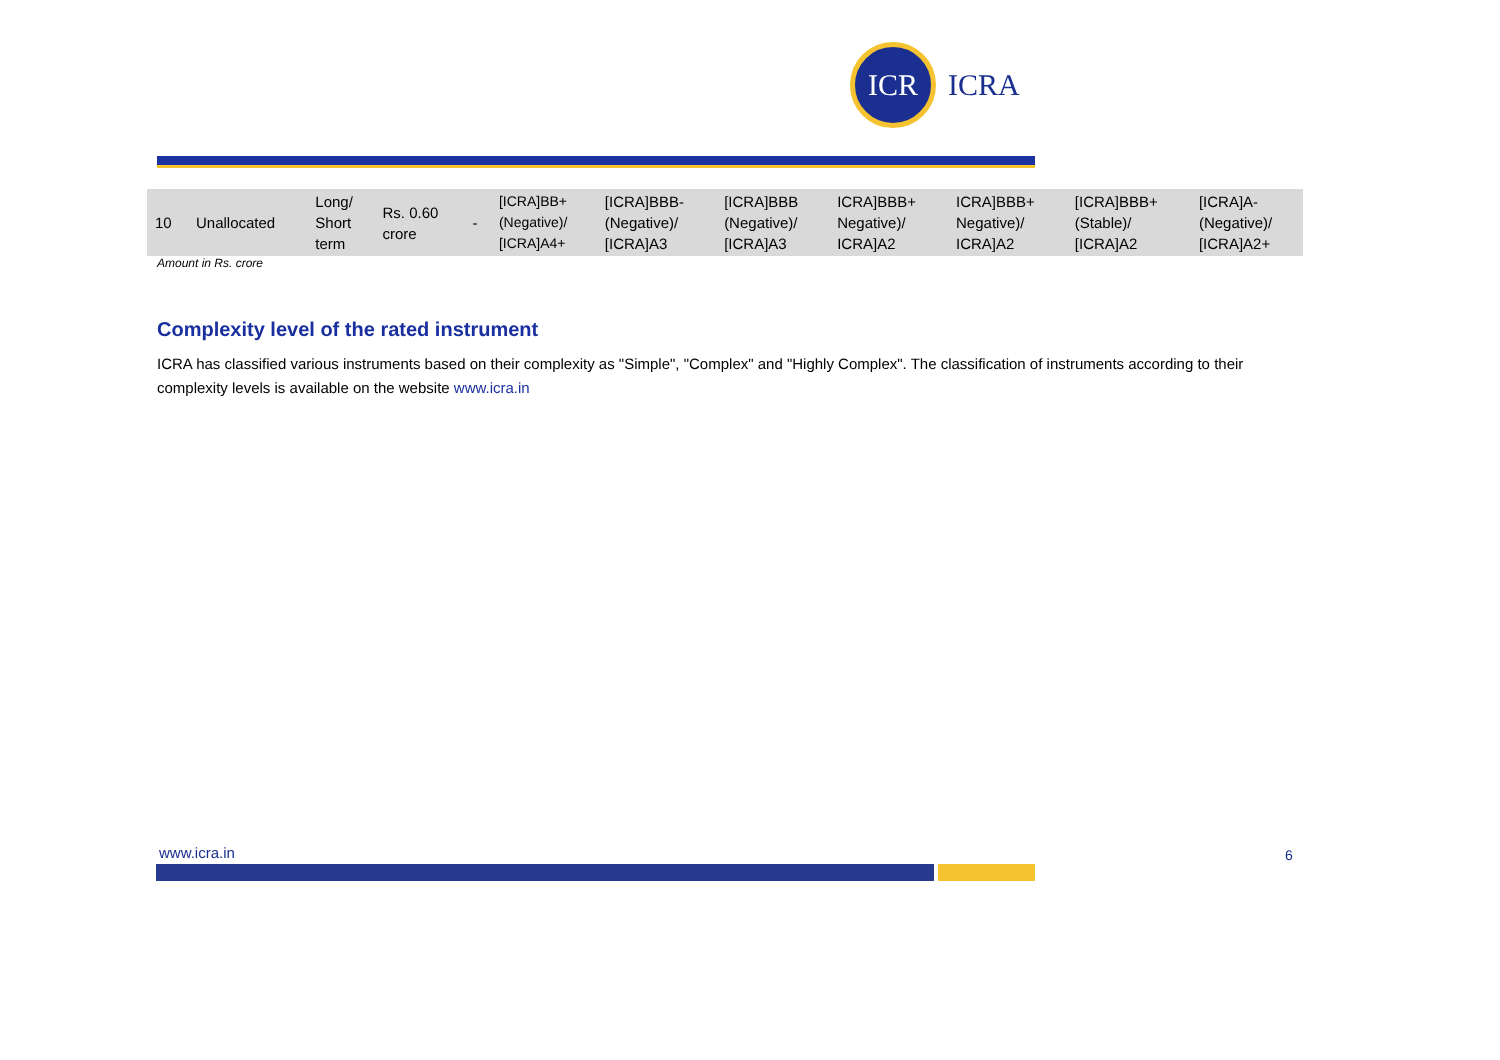ICR
ICRA
| 10 | Unallocated | Long/ Short term | Rs. 0.60 crore | - | [ICRA]BB+ (Negative)/ [ICRA]A4+ | [ICRA]BBB- (Negative)/ [ICRA]A3 | [ICRA]BBB (Negative)/ [ICRA]A3 | ICRA]BBB+ Negative)/ ICRA]A2 | ICRA]BBB+ Negative)/ ICRA]A2 | [ICRA]BBB+ (Stable)/ [ICRA]A2 | [ICRA]A- (Negative)/ [ICRA]A2+ |
Amount in Rs. crore
Complexity level of the rated instrument
ICRA has classified various instruments based on their complexity as "Simple", "Complex" and "Highly Complex". The classification of instruments according to their complexity levels is available on the website www.icra.in
www.icra.in 6